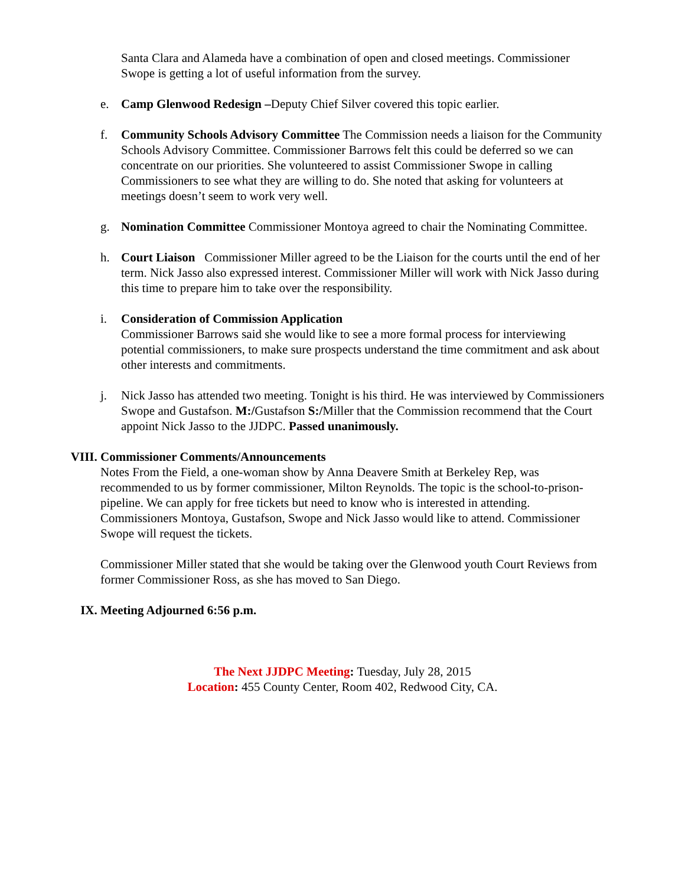Santa Clara and Alameda have a combination of open and closed meetings. Commissioner Swope is getting a lot of useful information from the survey.
e. Camp Glenwood Redesign –Deputy Chief Silver covered this topic earlier.
f. Community Schools Advisory Committee The Commission needs a liaison for the Community Schools Advisory Committee. Commissioner Barrows felt this could be deferred so we can concentrate on our priorities. She volunteered to assist Commissioner Swope in calling Commissioners to see what they are willing to do. She noted that asking for volunteers at meetings doesn’t seem to work very well.
g. Nomination Committee Commissioner Montoya agreed to chair the Nominating Committee.
h. Court Liaison Commissioner Miller agreed to be the Liaison for the courts until the end of her term. Nick Jasso also expressed interest. Commissioner Miller will work with Nick Jasso during this time to prepare him to take over the responsibility.
i. Consideration of Commission Application
Commissioner Barrows said she would like to see a more formal process for interviewing potential commissioners, to make sure prospects understand the time commitment and ask about other interests and commitments.
j. Nick Jasso has attended two meeting. Tonight is his third. He was interviewed by Commissioners Swope and Gustafson. M:/Gustafson S:/Miller that the Commission recommend that the Court appoint Nick Jasso to the JJDPC. Passed unanimously.
VIII.
Commissioner Comments/Announcements
Notes From the Field, a one-woman show by Anna Deavere Smith at Berkeley Rep, was recommended to us by former commissioner, Milton Reynolds. The topic is the school-to-prison-pipeline. We can apply for free tickets but need to know who is interested in attending. Commissioners Montoya, Gustafson, Swope and Nick Jasso would like to attend. Commissioner Swope will request the tickets.
Commissioner Miller stated that she would be taking over the Glenwood youth Court Reviews from former Commissioner Ross, as she has moved to San Diego.
IX. Meeting Adjourned 6:56 p.m.
The Next JJDPC Meeting: Tuesday, July 28, 2015
Location: 455 County Center, Room 402, Redwood City, CA.